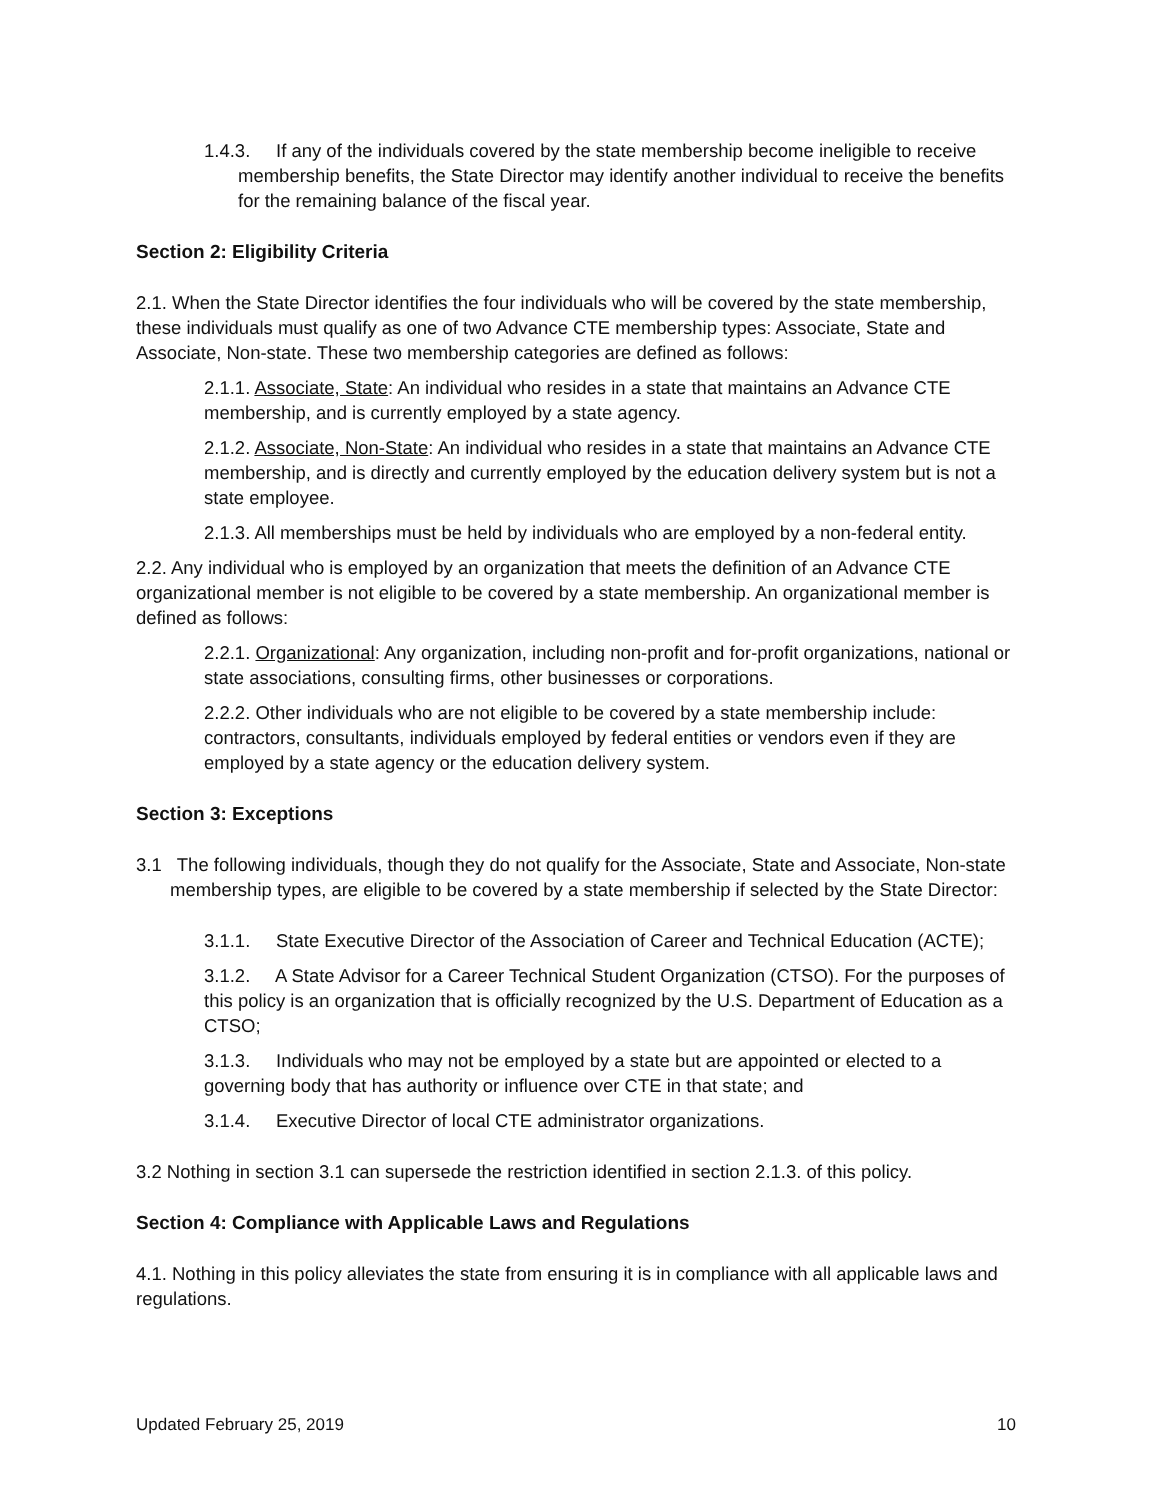1.4.3. If any of the individuals covered by the state membership become ineligible to receive membership benefits, the State Director may identify another individual to receive the benefits for the remaining balance of the fiscal year.
Section 2: Eligibility Criteria
2.1. When the State Director identifies the four individuals who will be covered by the state membership, these individuals must qualify as one of two Advance CTE membership types: Associate, State and Associate, Non-state. These two membership categories are defined as follows:
2.1.1. Associate, State: An individual who resides in a state that maintains an Advance CTE membership, and is currently employed by a state agency.
2.1.2. Associate, Non-State: An individual who resides in a state that maintains an Advance CTE membership, and is directly and currently employed by the education delivery system but is not a state employee.
2.1.3. All memberships must be held by individuals who are employed by a non-federal entity.
2.2. Any individual who is employed by an organization that meets the definition of an Advance CTE organizational member is not eligible to be covered by a state membership. An organizational member is defined as follows:
2.2.1. Organizational: Any organization, including non-profit and for-profit organizations, national or state associations, consulting firms, other businesses or corporations.
2.2.2. Other individuals who are not eligible to be covered by a state membership include: contractors, consultants, individuals employed by federal entities or vendors even if they are employed by a state agency or the education delivery system.
Section 3: Exceptions
3.1 The following individuals, though they do not qualify for the Associate, State and Associate, Non-state membership types, are eligible to be covered by a state membership if selected by the State Director:
3.1.1. State Executive Director of the Association of Career and Technical Education (ACTE);
3.1.2. A State Advisor for a Career Technical Student Organization (CTSO). For the purposes of this policy is an organization that is officially recognized by the U.S. Department of Education as a CTSO;
3.1.3. Individuals who may not be employed by a state but are appointed or elected to a governing body that has authority or influence over CTE in that state; and
3.1.4. Executive Director of local CTE administrator organizations.
3.2 Nothing in section 3.1 can supersede the restriction identified in section 2.1.3. of this policy.
Section 4: Compliance with Applicable Laws and Regulations
4.1. Nothing in this policy alleviates the state from ensuring it is in compliance with all applicable laws and regulations.
Updated February 25, 2019 10